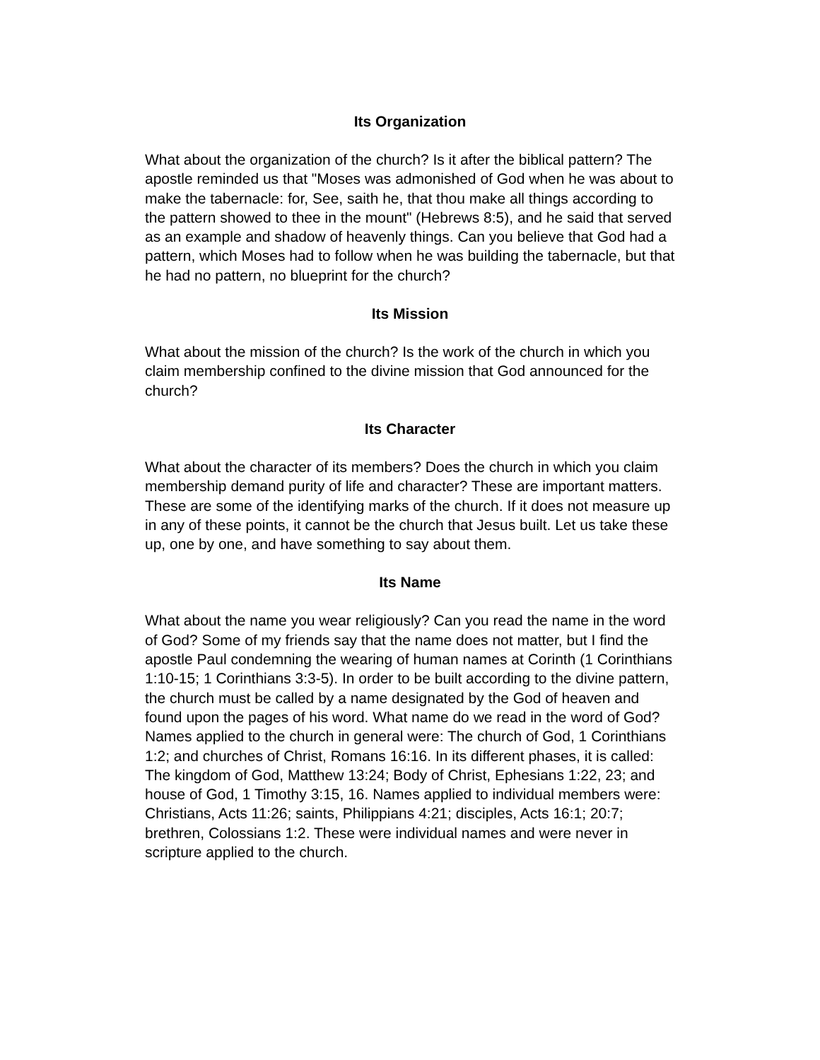Its Organization
What about the organization of the church? Is it after the biblical pattern? The apostle reminded us that "Moses was admonished of God when he was about to make the tabernacle: for, See, saith he, that thou make all things according to the pattern showed to thee in the mount" (Hebrews 8:5), and he said that served as an example and shadow of heavenly things. Can you believe that God had a pattern, which Moses had to follow when he was building the tabernacle, but that he had no pattern, no blueprint for the church?
Its Mission
What about the mission of the church? Is the work of the church in which you claim membership confined to the divine mission that God announced for the church?
Its Character
What about the character of its members? Does the church in which you claim membership demand purity of life and character? These are important matters. These are some of the identifying marks of the church. If it does not measure up in any of these points, it cannot be the church that Jesus built. Let us take these up, one by one, and have something to say about them.
Its Name
What about the name you wear religiously? Can you read the name in the word of God? Some of my friends say that the name does not matter, but I find the apostle Paul condemning the wearing of human names at Corinth (1 Corinthians 1:10-15; 1 Corinthians 3:3-5). In order to be built according to the divine pattern, the church must be called by a name designated by the God of heaven and found upon the pages of his word. What name do we read in the word of God? Names applied to the church in general were: The church of God, 1 Corinthians 1:2; and churches of Christ, Romans 16:16. In its different phases, it is called: The kingdom of God, Matthew 13:24; Body of Christ, Ephesians 1:22, 23; and house of God, 1 Timothy 3:15, 16. Names applied to individual members were: Christians, Acts 11:26; saints, Philippians 4:21; disciples, Acts 16:1; 20:7; brethren, Colossians 1:2. These were individual names and were never in scripture applied to the church.